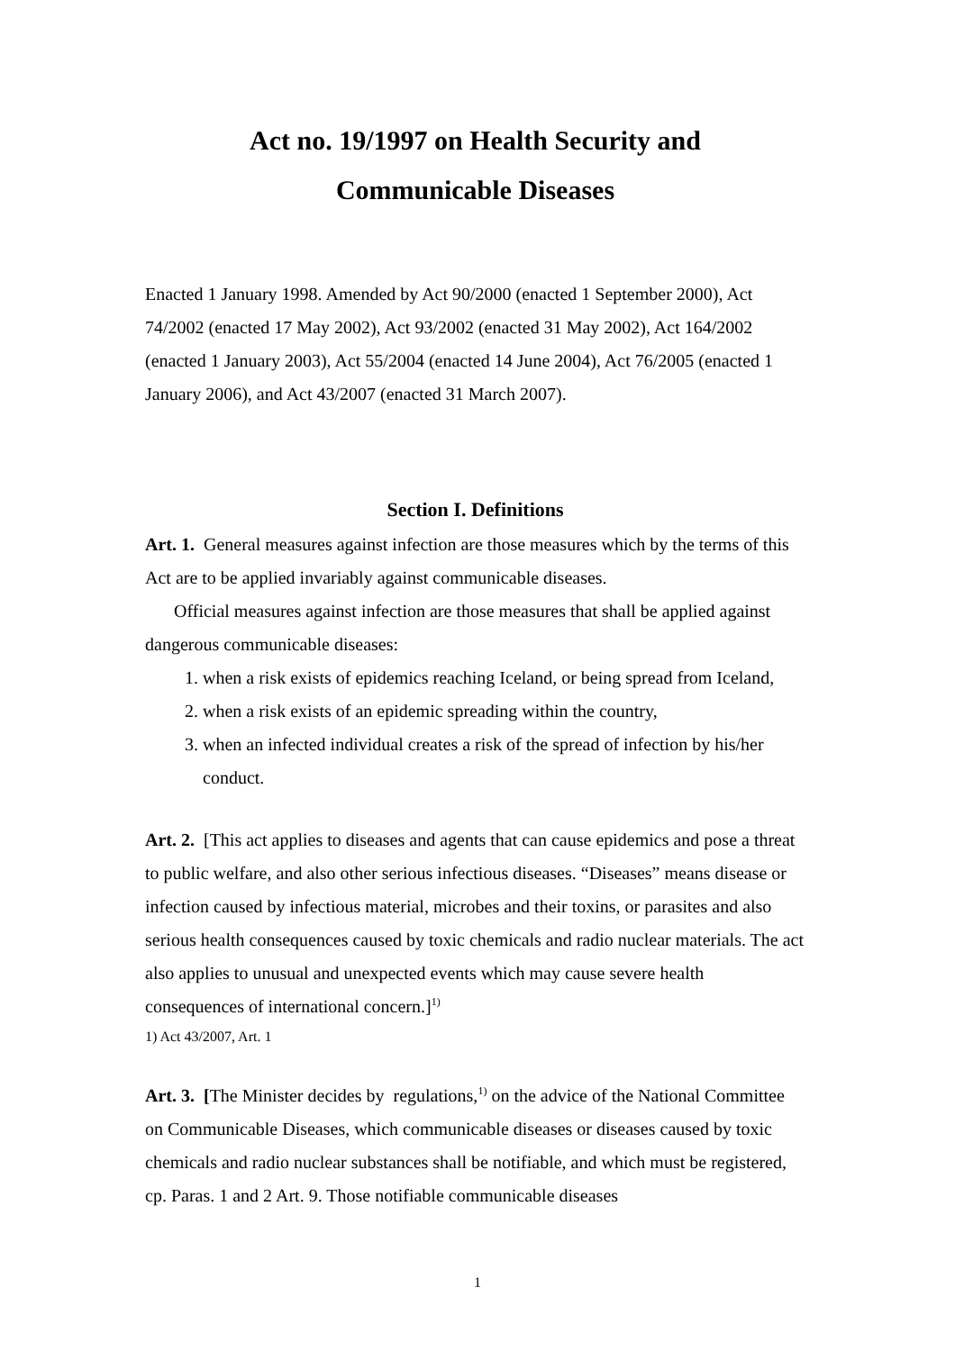Act no. 19/1997 on Health Security and
Communicable Diseases
Enacted 1 January 1998. Amended by Act 90/2000 (enacted 1 September 2000), Act 74/2002 (enacted 17 May 2002), Act 93/2002 (enacted 31 May 2002), Act 164/2002 (enacted 1 January 2003), Act 55/2004 (enacted 14 June 2004), Act 76/2005 (enacted 1 January 2006), and Act 43/2007 (enacted 31 March 2007).
Section I. Definitions
Art. 1. General measures against infection are those measures which by the terms of this Act are to be applied invariably against communicable diseases.
Official measures against infection are those measures that shall be applied against dangerous communicable diseases:
1. when a risk exists of epidemics reaching Iceland, or being spread from Iceland,
2. when a risk exists of an epidemic spreading within the country,
3. when an infected individual creates a risk of the spread of infection by his/her conduct.
Art. 2. [This act applies to diseases and agents that can cause epidemics and pose a threat to public welfare, and also other serious infectious diseases. “Diseases” means disease or infection caused by infectious material, microbes and their toxins, or parasites and also serious health consequences caused by toxic chemicals and radio nuclear materials. The act also applies to unusual and unexpected events which may cause severe health consequences of international concern.]<sup>1)</sup>
1) Act 43/2007, Art. 1
Art. 3. [The Minister decides by regulations,<sup>1)</sup> on the advice of the National Committee on Communicable Diseases, which communicable diseases or diseases caused by toxic chemicals and radio nuclear substances shall be notifiable, and which must be registered, cp. Paras. 1 and 2 Art. 9. Those notifiable communicable diseases
1